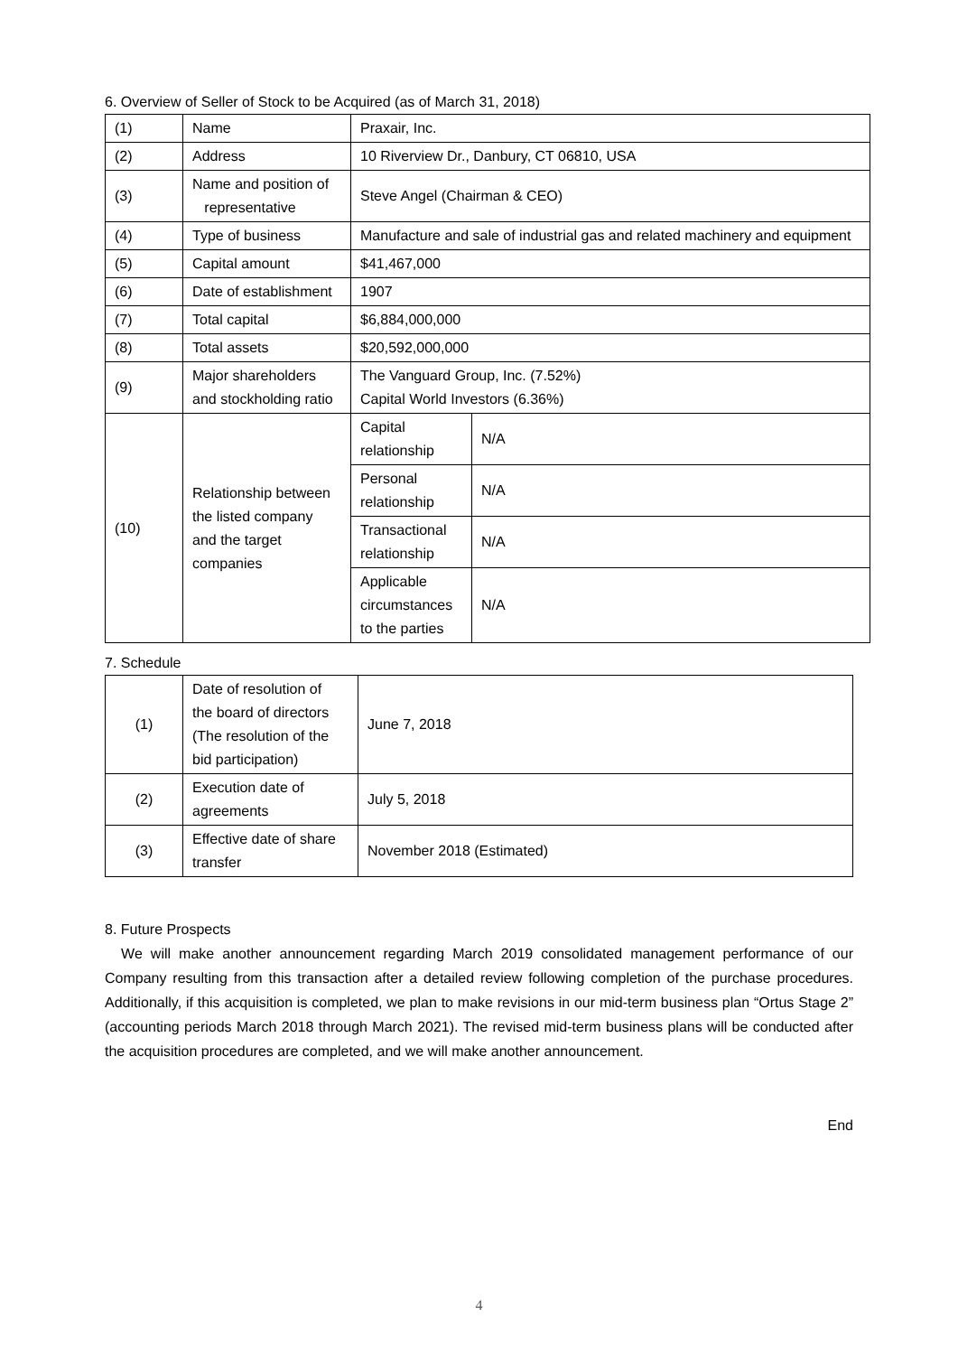6. Overview of Seller of Stock to be Acquired (as of March 31, 2018)
| (1) | Name | Praxair, Inc. | |
| (2) | Address | 10 Riverview Dr., Danbury, CT 06810, USA | |
| (3) | Name and position of representative | Steve Angel (Chairman & CEO) | |
| (4) | Type of business | Manufacture and sale of industrial gas and related machinery and equipment | |
| (5) | Capital amount | $41,467,000 | |
| (6) | Date of establishment | 1907 | |
| (7) | Total capital | $6,884,000,000 | |
| (8) | Total assets | $20,592,000,000 | |
| (9) | Major shareholders and stockholding ratio | The Vanguard Group, Inc. (7.52%) Capital World Investors (6.36%) | |
| (10) | Relationship between the listed company and the target companies | Capital relationship | N/A |
| | | Personal relationship | N/A |
| | | Transactional relationship | N/A |
| | | Applicable circumstances to the parties | N/A |
7. Schedule
| (1) | Date of resolution of the board of directors (The resolution of the bid participation) | June 7, 2018 |
| (2) | Execution date of agreements | July 5, 2018 |
| (3) | Effective date of share transfer | November 2018 (Estimated) |
8. Future Prospects
We will make another announcement regarding March 2019 consolidated management performance of our Company resulting from this transaction after a detailed review following completion of the purchase procedures. Additionally, if this acquisition is completed, we plan to make revisions in our mid-term business plan “Ortus Stage 2” (accounting periods March 2018 through March 2021). The revised mid-term business plans will be conducted after the acquisition procedures are completed, and we will make another announcement.
End
4